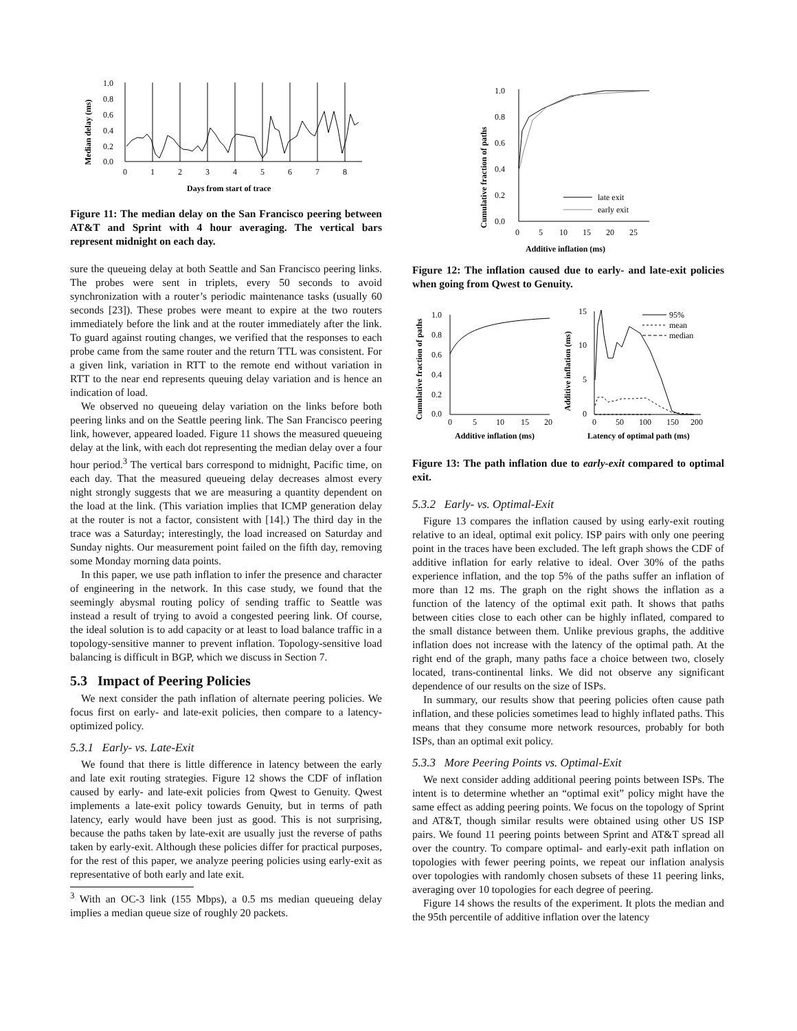1.0
0.8
0.6
0.4
0.2
0.0
0
1
2
3
4
5
6
7
8
Days from start of trace
Median delay (ms)
Figure 11: The median delay on the San Francisco peering between AT&T and Sprint with 4 hour averaging. The vertical bars represent midnight on each day.
sure the queueing delay at both Seattle and San Francisco peering links. The probes were sent in triplets, every 50 seconds to avoid synchronization with a router’s periodic maintenance tasks (usually 60 seconds [23]). These probes were meant to expire at the two routers immediately before the link and at the router immediately after the link. To guard against routing changes, we verified that the responses to each probe came from the same router and the return TTL was consistent. For a given link, variation in RTT to the remote end without variation in RTT to the near end represents queuing delay variation and is hence an indication of load.
We observed no queueing delay variation on the links before both peering links and on the Seattle peering link. The San Francisco peering link, however, appeared loaded. Figure 11 shows the measured queueing delay at the link, with each dot representing the median delay over a four hour period.<sup>3</sup> The vertical bars correspond to midnight, Pacific time, on each day. That the measured queueing delay decreases almost every night strongly suggests that we are measuring a quantity dependent on the load at the link. (This variation implies that ICMP generation delay at the router is not a factor, consistent with [14].) The third day in the trace was a Saturday; interestingly, the load increased on Saturday and Sunday nights. Our measurement point failed on the fifth day, removing some Monday morning data points.
In this paper, we use path inflation to infer the presence and character of engineering in the network. In this case study, we found that the seemingly abysmal routing policy of sending traffic to Seattle was instead a result of trying to avoid a congested peering link. Of course, the ideal solution is to add capacity or at least to load balance traffic in a topology-sensitive manner to prevent inflation. Topology-sensitive load balancing is difficult in BGP, which we discuss in Section 7.
5.3 Impact of Peering Policies
We next consider the path inflation of alternate peering policies. We focus first on early- and late-exit policies, then compare to a latency-optimized policy.
5.3.1 Early- vs. Late-Exit
We found that there is little difference in latency between the early and late exit routing strategies. Figure 12 shows the CDF of inflation caused by early- and late-exit policies from Qwest to Genuity. Qwest implements a late-exit policy towards Genuity, but in terms of path latency, early would have been just as good. This is not surprising, because the paths taken by late-exit are usually just the reverse of paths taken by early-exit. Although these policies differ for practical purposes, for the rest of this paper, we analyze peering policies using early-exit as representative of both early and late exit.
<sup>3</sup> With an OC-3 link (155 Mbps), a 0.5 ms median queueing delay implies a median queue size of roughly 20 packets.
1.0
0.8
0.6
0.4
0.2
0.0
0
5
10
15
20
25
late exit
early exit
Additive inflation (ms)
Cumulative fraction of paths
Figure 12: The inflation caused due to early- and late-exit policies when going from Qwest to Genuity.
1.0
0.8
0.6
0.4
0.2
0.0
0
5
10
15
20
Additive inflation (ms)
Cumulative fraction of paths
15
10
5
0
0
50
100
150
200
95%
mean
median
Latency of optimal path (ms)
Additive inflation (ms)
Figure 13: The path inflation due to early-exit compared to optimal exit.
5.3.2 Early- vs. Optimal-Exit
Figure 13 compares the inflation caused by using early-exit routing relative to an ideal, optimal exit policy. ISP pairs with only one peering point in the traces have been excluded. The left graph shows the CDF of additive inflation for early relative to ideal. Over 30% of the paths experience inflation, and the top 5% of the paths suffer an inflation of more than 12 ms. The graph on the right shows the inflation as a function of the latency of the optimal exit path. It shows that paths between cities close to each other can be highly inflated, compared to the small distance between them. Unlike previous graphs, the additive inflation does not increase with the latency of the optimal path. At the right end of the graph, many paths face a choice between two, closely located, trans-continental links. We did not observe any significant dependence of our results on the size of ISPs.
In summary, our results show that peering policies often cause path inflation, and these policies sometimes lead to highly inflated paths. This means that they consume more network resources, probably for both ISPs, than an optimal exit policy.
5.3.3 More Peering Points vs. Optimal-Exit
We next consider adding additional peering points between ISPs. The intent is to determine whether an “optimal exit” policy might have the same effect as adding peering points. We focus on the topology of Sprint and AT&T, though similar results were obtained using other US ISP pairs. We found 11 peering points between Sprint and AT&T spread all over the country. To compare optimal- and early-exit path inflation on topologies with fewer peering points, we repeat our inflation analysis over topologies with randomly chosen subsets of these 11 peering links, averaging over 10 topologies for each degree of peering.
Figure 14 shows the results of the experiment. It plots the median and the 95th percentile of additive inflation over the latency